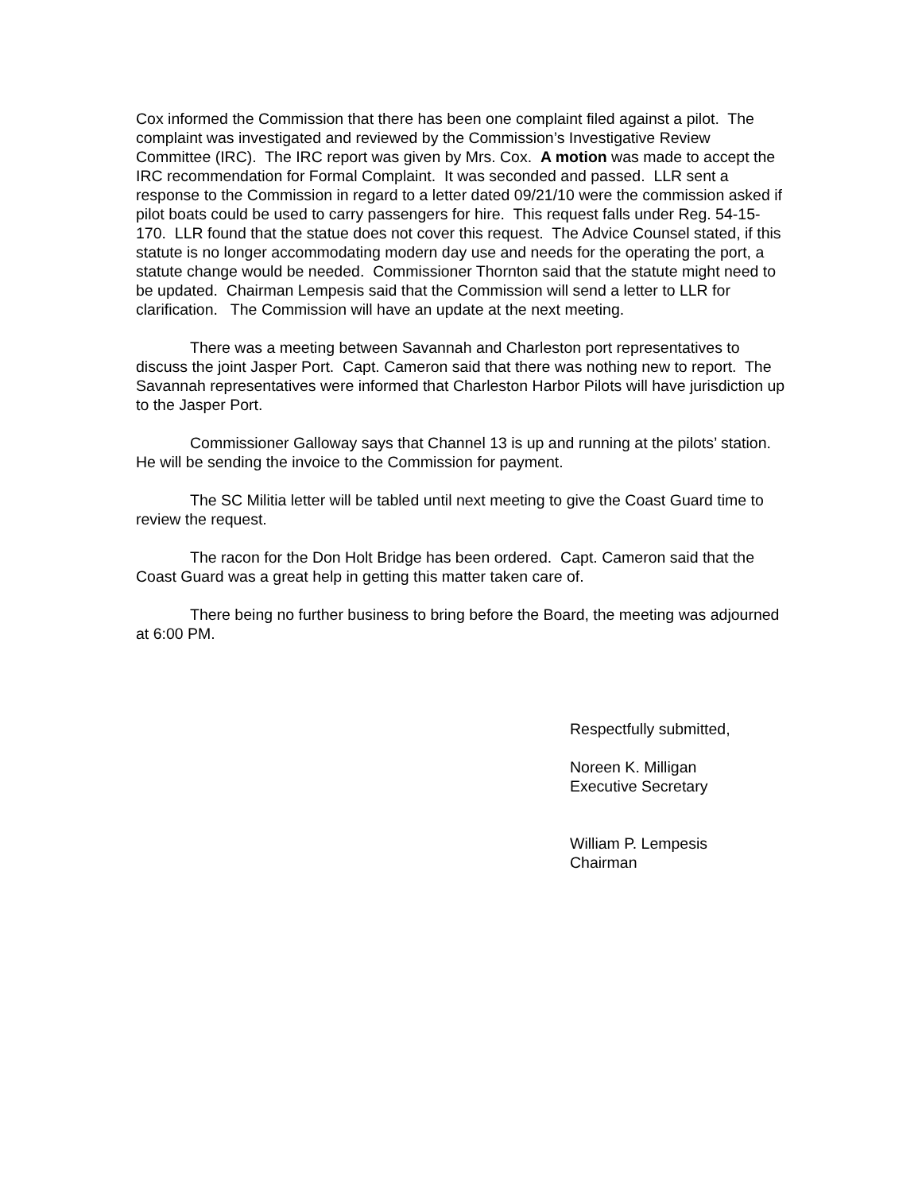Cox informed the Commission that there has been one complaint filed against a pilot. The complaint was investigated and reviewed by the Commission’s Investigative Review Committee (IRC). The IRC report was given by Mrs. Cox. A motion was made to accept the IRC recommendation for Formal Complaint. It was seconded and passed. LLR sent a response to the Commission in regard to a letter dated 09/21/10 were the commission asked if pilot boats could be used to carry passengers for hire. This request falls under Reg. 54-15-170. LLR found that the statue does not cover this request. The Advice Counsel stated, if this statute is no longer accommodating modern day use and needs for the operating the port, a statute change would be needed. Commissioner Thornton said that the statute might need to be updated. Chairman Lempesis said that the Commission will send a letter to LLR for clarification. The Commission will have an update at the next meeting.
There was a meeting between Savannah and Charleston port representatives to discuss the joint Jasper Port. Capt. Cameron said that there was nothing new to report. The Savannah representatives were informed that Charleston Harbor Pilots will have jurisdiction up to the Jasper Port.
Commissioner Galloway says that Channel 13 is up and running at the pilots’ station. He will be sending the invoice to the Commission for payment.
The SC Militia letter will be tabled until next meeting to give the Coast Guard time to review the request.
The racon for the Don Holt Bridge has been ordered. Capt. Cameron said that the Coast Guard was a great help in getting this matter taken care of.
There being no further business to bring before the Board, the meeting was adjourned at 6:00 PM.
Respectfully submitted,
Noreen K. Milligan
Executive Secretary
William P. Lempesis
Chairman